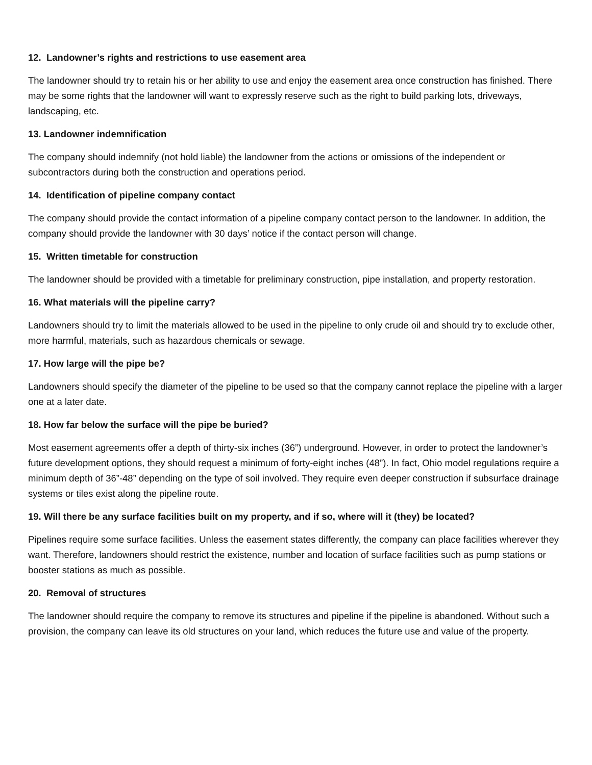12. Landowner’s rights and restrictions to use easement area
The landowner should try to retain his or her ability to use and enjoy the easement area once construction has finished. There may be some rights that the landowner will want to expressly reserve such as the right to build parking lots, driveways, landscaping, etc.
13. Landowner indemnification
The company should indemnify (not hold liable) the landowner from the actions or omissions of the independent or subcontractors during both the construction and operations period.
14. Identification of pipeline company contact
The company should provide the contact information of a pipeline company contact person to the landowner. In addition, the company should provide the landowner with 30 days’ notice if the contact person will change.
15. Written timetable for construction
The landowner should be provided with a timetable for preliminary construction, pipe installation, and property restoration.
16. What materials will the pipeline carry?
Landowners should try to limit the materials allowed to be used in the pipeline to only crude oil and should try to exclude other, more harmful, materials, such as hazardous chemicals or sewage.
17. How large will the pipe be?
Landowners should specify the diameter of the pipeline to be used so that the company cannot replace the pipeline with a larger one at a later date.
18. How far below the surface will the pipe be buried?
Most easement agreements offer a depth of thirty-six inches (36”) underground. However, in order to protect the landowner’s future development options, they should request a minimum of forty-eight inches (48”). In fact, Ohio model regulations require a minimum depth of 36”-48” depending on the type of soil involved. They require even deeper construction if subsurface drainage systems or tiles exist along the pipeline route.
19. Will there be any surface facilities built on my property, and if so, where will it (they) be located?
Pipelines require some surface facilities. Unless the easement states differently, the company can place facilities wherever they want. Therefore, landowners should restrict the existence, number and location of surface facilities such as pump stations or booster stations as much as possible.
20. Removal of structures
The landowner should require the company to remove its structures and pipeline if the pipeline is abandoned. Without such a provision, the company can leave its old structures on your land, which reduces the future use and value of the property.